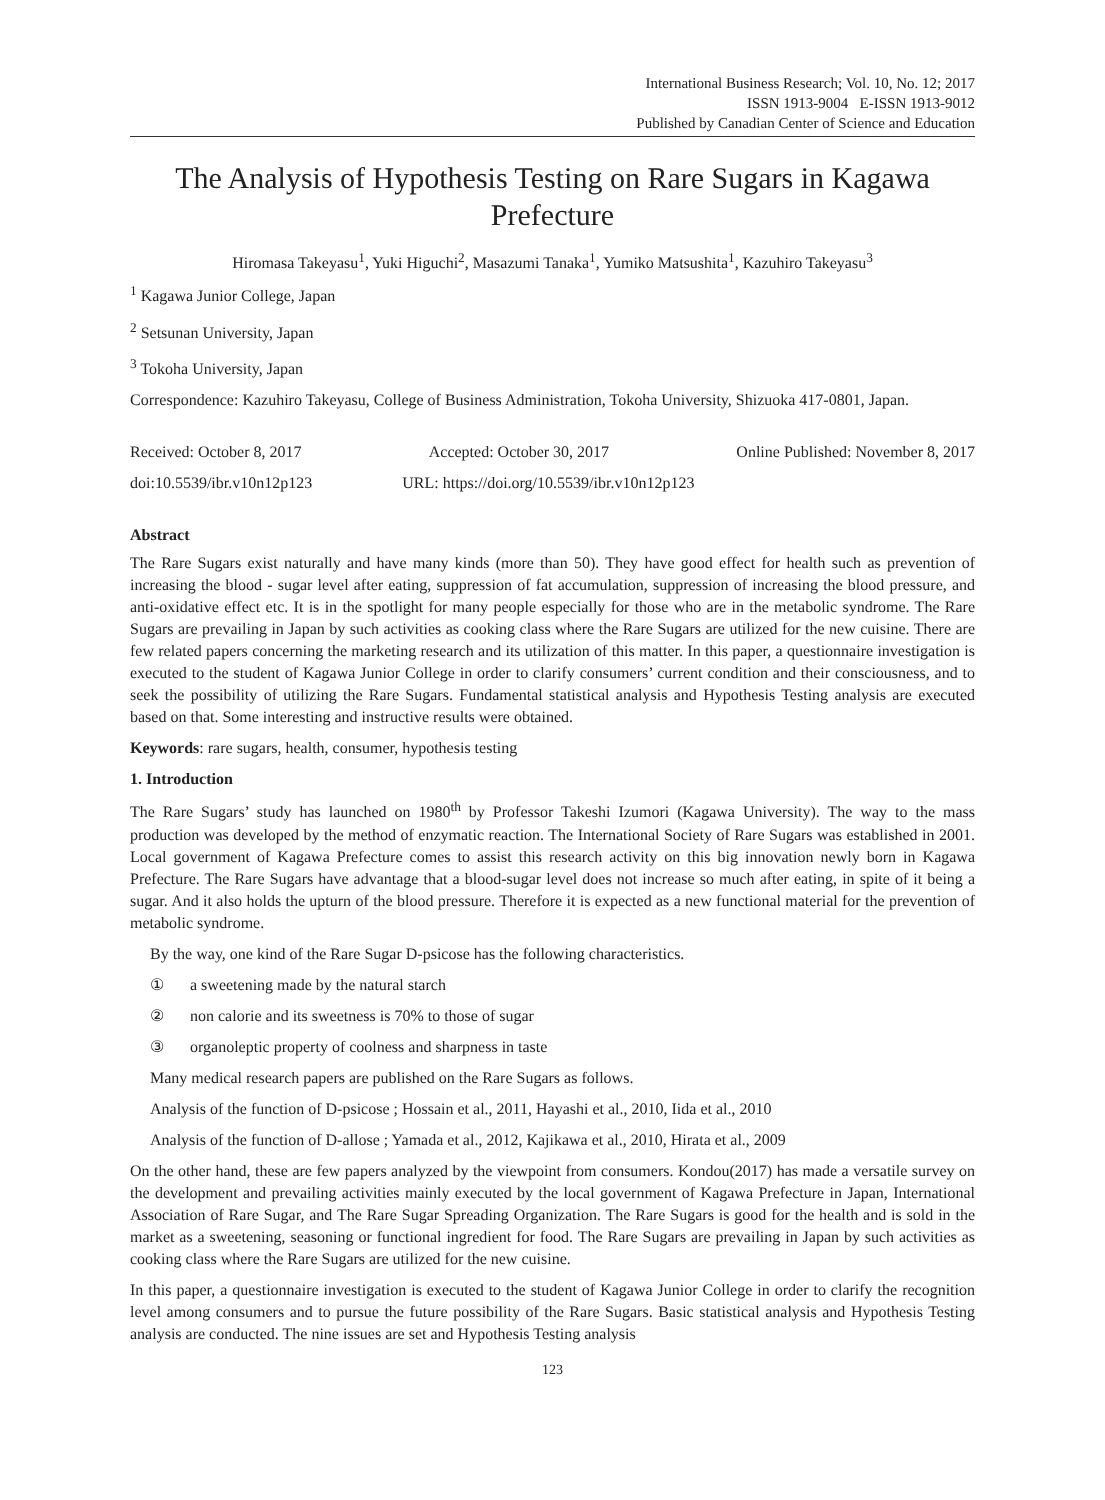International Business Research; Vol. 10, No. 12; 2017
ISSN 1913-9004 E-ISSN 1913-9012
Published by Canadian Center of Science and Education
The Analysis of Hypothesis Testing on Rare Sugars in Kagawa Prefecture
Hiromasa Takeyasu<sup>1</sup>, Yuki Higuchi<sup>2</sup>, Masazumi Tanaka<sup>1</sup>, Yumiko Matsushita<sup>1</sup>, Kazuhiro Takeyasu<sup>3</sup>
<sup>1</sup> Kagawa Junior College, Japan
<sup>2</sup> Setsunan University, Japan
<sup>3</sup> Tokoha University, Japan
Correspondence: Kazuhiro Takeyasu, College of Business Administration, Tokoha University, Shizuoka 417-0801, Japan.
Received: October 8, 2017 Accepted: October 30, 2017 Online Published: November 8, 2017
doi:10.5539/ibr.v10n12p123 URL: https://doi.org/10.5539/ibr.v10n12p123
Abstract
The Rare Sugars exist naturally and have many kinds (more than 50). They have good effect for health such as prevention of increasing the blood - sugar level after eating, suppression of fat accumulation, suppression of increasing the blood pressure, and anti-oxidative effect etc. It is in the spotlight for many people especially for those who are in the metabolic syndrome. The Rare Sugars are prevailing in Japan by such activities as cooking class where the Rare Sugars are utilized for the new cuisine. There are few related papers concerning the marketing research and its utilization of this matter. In this paper, a questionnaire investigation is executed to the student of Kagawa Junior College in order to clarify consumers’ current condition and their consciousness, and to seek the possibility of utilizing the Rare Sugars. Fundamental statistical analysis and Hypothesis Testing analysis are executed based on that. Some interesting and instructive results were obtained.
Keywords: rare sugars, health, consumer, hypothesis testing
1. Introduction
The Rare Sugars’ study has launched on 1980<sup>th</sup> by Professor Takeshi Izumori (Kagawa University). The way to the mass production was developed by the method of enzymatic reaction. The International Society of Rare Sugars was established in 2001. Local government of Kagawa Prefecture comes to assist this research activity on this big innovation newly born in Kagawa Prefecture. The Rare Sugars have advantage that a blood-sugar level does not increase so much after eating, in spite of it being a sugar. And it also holds the upturn of the blood pressure. Therefore it is expected as a new functional material for the prevention of metabolic syndrome.
By the way, one kind of the Rare Sugar D-psicose has the following characteristics.
① a sweetening made by the natural starch
② non calorie and its sweetness is 70% to those of sugar
③ organoleptic property of coolness and sharpness in taste
Many medical research papers are published on the Rare Sugars as follows.
Analysis of the function of D-psicose ; Hossain et al., 2011, Hayashi et al., 2010, Iida et al., 2010
Analysis of the function of D-allose ; Yamada et al., 2012, Kajikawa et al., 2010, Hirata et al., 2009
On the other hand, these are few papers analyzed by the viewpoint from consumers. Kondou(2017) has made a versatile survey on the development and prevailing activities mainly executed by the local government of Kagawa Prefecture in Japan, International Association of Rare Sugar, and The Rare Sugar Spreading Organization. The Rare Sugars is good for the health and is sold in the market as a sweetening, seasoning or functional ingredient for food. The Rare Sugars are prevailing in Japan by such activities as cooking class where the Rare Sugars are utilized for the new cuisine.
In this paper, a questionnaire investigation is executed to the student of Kagawa Junior College in order to clarify the recognition level among consumers and to pursue the future possibility of the Rare Sugars. Basic statistical analysis and Hypothesis Testing analysis are conducted. The nine issues are set and Hypothesis Testing analysis
123